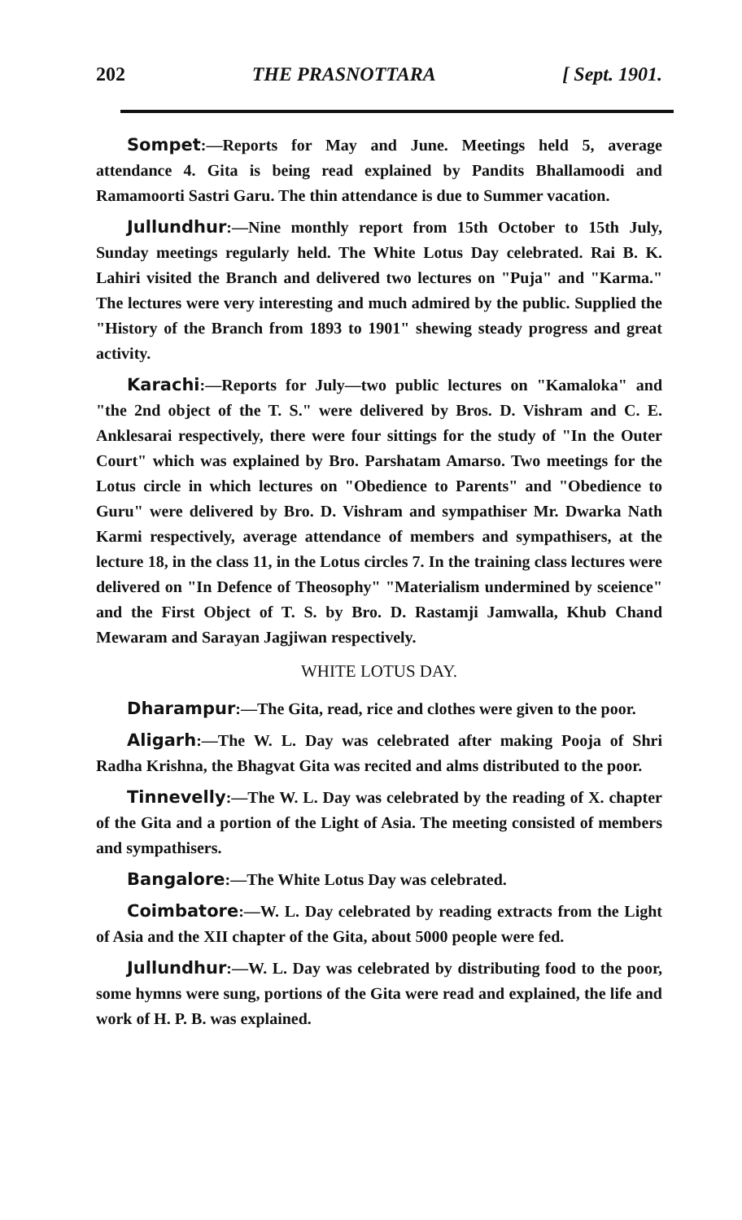202 THE PRASNOTTARA [ Sept. 1901.
Sompet:—Reports for May and June. Meetings held 5, average attendance 4. Gita is being read explained by Pandits Bhallamoodi and Ramamoorti Sastri Garu. The thin attendance is due to Summer vacation.
Jullundhur:—Nine monthly report from 15th October to 15th July, Sunday meetings regularly held. The White Lotus Day celebrated. Rai B. K. Lahiri visited the Branch and delivered two lectures on "Puja" and "Karma." The lectures were very interesting and much admired by the public. Supplied the "History of the Branch from 1893 to 1901" shewing steady progress and great activity.
Karachi:—Reports for July—two public lectures on "Kamaloka" and "the 2nd object of the T. S." were delivered by Bros. D. Vishram and C. E. Anklesarai respectively, there were four sittings for the study of "In the Outer Court" which was explained by Bro. Parshatam Amarso. Two meetings for the Lotus circle in which lectures on "Obedience to Parents" and "Obedience to Guru" were delivered by Bro. D. Vishram and sympathiser Mr. Dwarka Nath Karmi respectively, average attendance of members and sympathisers, at the lecture 18, in the class 11, in the Lotus circles 7. In the training class lectures were delivered on "In Defence of Theosophy" "Materialism undermined by sceience" and the First Object of T. S. by Bro. D. Rastamji Jamwalla, Khub Chand Mewaram and Sarayan Jagjiwan respectively.
WHITE LOTUS DAY.
Dharampur:—The Gita, read, rice and clothes were given to the poor.
Aligarh:—The W. L. Day was celebrated after making Pooja of Shri Radha Krishna, the Bhagvat Gita was recited and alms distributed to the poor.
Tinnevelly:—The W. L. Day was celebrated by the reading of X. chapter of the Gita and a portion of the Light of Asia. The meeting consisted of members and sympathisers.
Bangalore:—The White Lotus Day was celebrated.
Coimbatore:—W. L. Day celebrated by reading extracts from the Light of Asia and the XII chapter of the Gita, about 5000 people were fed.
Jullundhur:—W. L. Day was celebrated by distributing food to the poor, some hymns were sung, portions of the Gita were read and explained, the life and work of H. P. B. was explained.